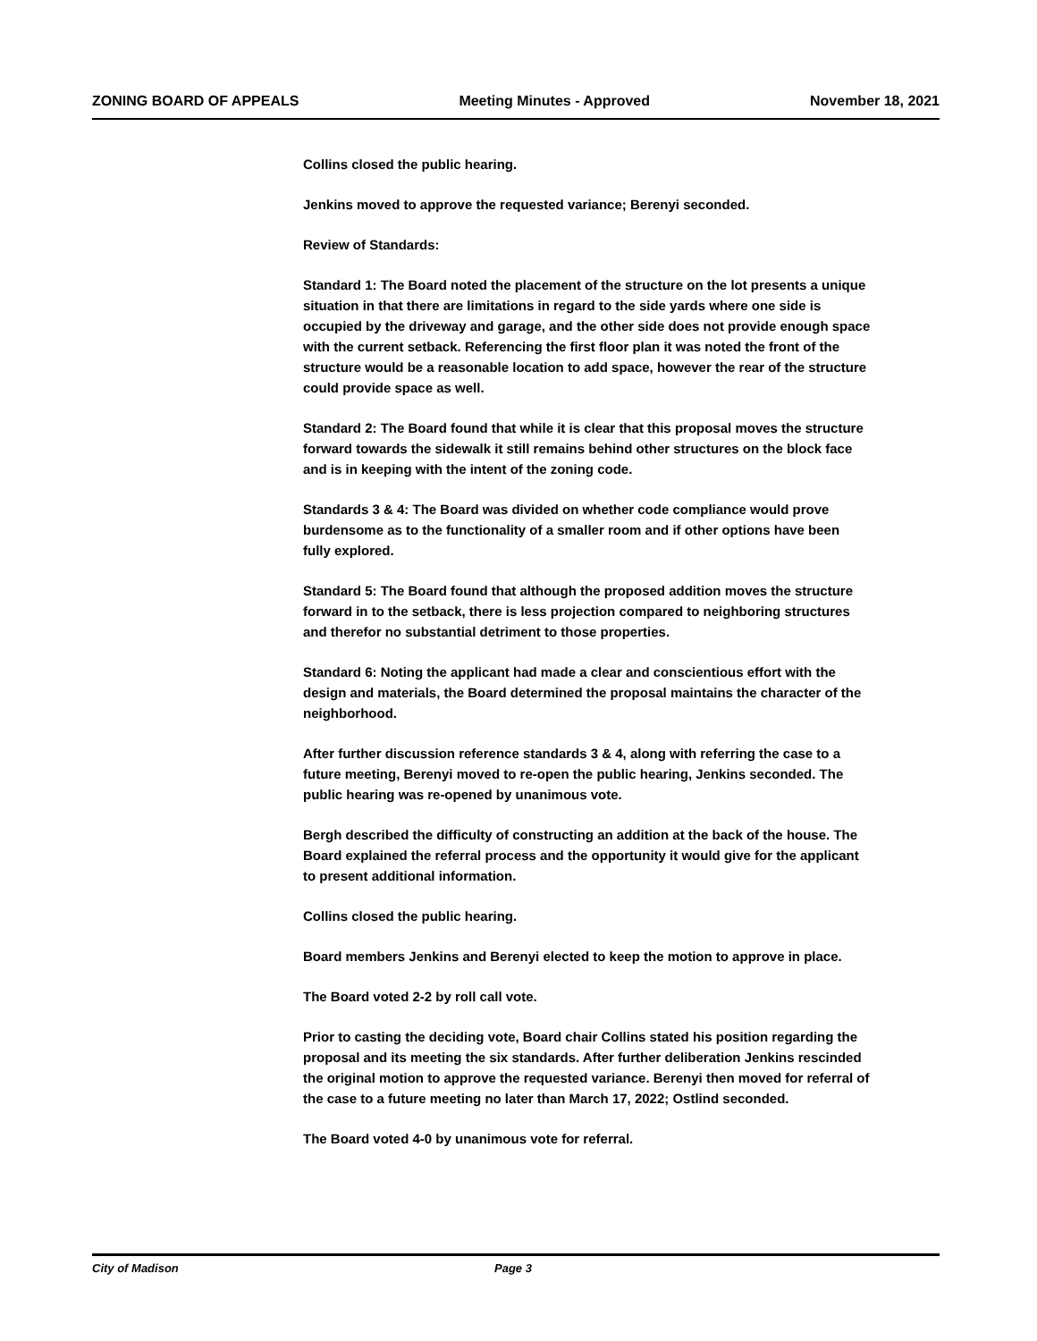ZONING BOARD OF APPEALS Meeting Minutes - Approved November 18, 2021
Collins closed the public hearing.
Jenkins moved to approve the requested variance; Berenyi seconded.
Review of Standards:
Standard 1: The Board noted the placement of the structure on the lot presents a unique situation in that there are limitations in regard to the side yards where one side is occupied by the driveway and garage, and the other side does not provide enough space with the current setback. Referencing the first floor plan it was noted the front of the structure would be a reasonable location to add space, however the rear of the structure could provide space as well.
Standard 2: The Board found that while it is clear that this proposal moves the structure forward towards the sidewalk it still remains behind other structures on the block face and is in keeping with the intent of the zoning code.
Standards 3 & 4: The Board was divided on whether code compliance would prove burdensome as to the functionality of a smaller room and if other options have been fully explored.
Standard 5: The Board found that although the proposed addition moves the structure forward in to the setback, there is less projection compared to neighboring structures and therefor no substantial detriment to those properties.
Standard 6: Noting the applicant had made a clear and conscientious effort with the design and materials, the Board determined the proposal maintains the character of the neighborhood.
After further discussion reference standards 3 & 4, along with referring the case to a future meeting, Berenyi moved to re-open the public hearing, Jenkins seconded. The public hearing was re-opened by unanimous vote.
Bergh described the difficulty of constructing an addition at the back of the house. The Board explained the referral process and the opportunity it would give for the applicant to present additional information.
Collins closed the public hearing.
Board members Jenkins and Berenyi elected to keep the motion to approve in place.
The Board voted 2-2 by roll call vote.
Prior to casting the deciding vote, Board chair Collins stated his position regarding the proposal and its meeting the six standards. After further deliberation Jenkins rescinded the original motion to approve the requested variance. Berenyi then moved for referral of the case to a future meeting no later than March 17, 2022; Ostlind seconded.
The Board voted 4-0 by unanimous vote for referral.
City of Madison Page 3